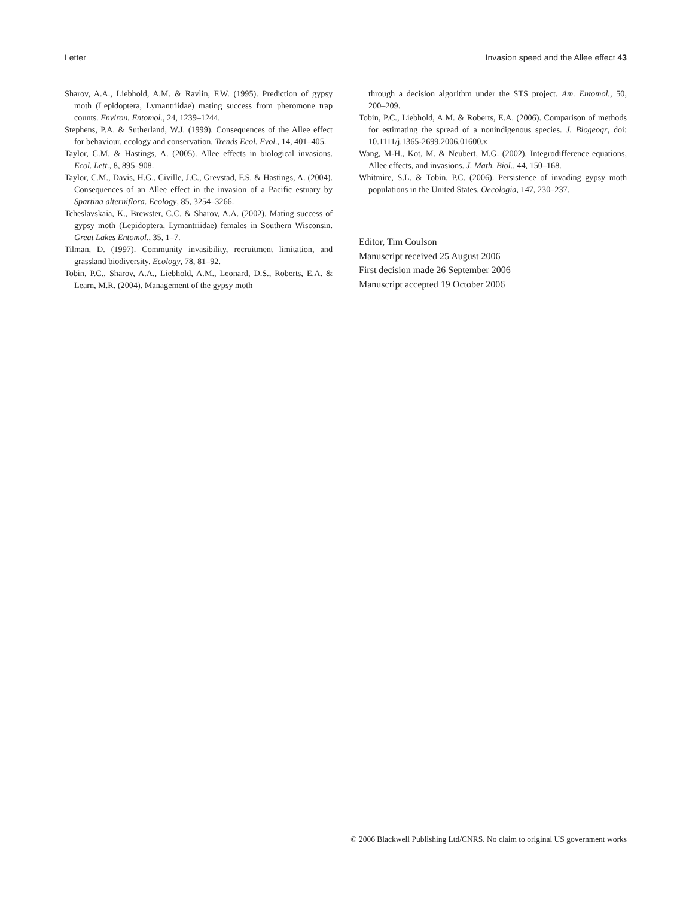Letter Invasion speed and the Allee effect 43
Sharov, A.A., Liebhold, A.M. & Ravlin, F.W. (1995). Prediction of gypsy moth (Lepidoptera, Lymantriidae) mating success from pheromone trap counts. Environ. Entomol., 24, 1239–1244.
Stephens, P.A. & Sutherland, W.J. (1999). Consequences of the Allee effect for behaviour, ecology and conservation. Trends Ecol. Evol., 14, 401–405.
Taylor, C.M. & Hastings, A. (2005). Allee effects in biological invasions. Ecol. Lett., 8, 895–908.
Taylor, C.M., Davis, H.G., Civille, J.C., Grevstad, F.S. & Hastings, A. (2004). Consequences of an Allee effect in the invasion of a Pacific estuary by Spartina alterniflora. Ecology, 85, 3254–3266.
Tcheslavskaia, K., Brewster, C.C. & Sharov, A.A. (2002). Mating success of gypsy moth (Lepidoptera, Lymantriidae) females in Southern Wisconsin. Great Lakes Entomol., 35, 1–7.
Tilman, D. (1997). Community invasibility, recruitment limitation, and grassland biodiversity. Ecology, 78, 81–92.
Tobin, P.C., Sharov, A.A., Liebhold, A.M., Leonard, D.S., Roberts, E.A. & Learn, M.R. (2004). Management of the gypsy moth
through a decision algorithm under the STS project. Am. Entomol., 50, 200–209.
Tobin, P.C., Liebhold, A.M. & Roberts, E.A. (2006). Comparison of methods for estimating the spread of a nonindigenous species. J. Biogeogr, doi: 10.1111/j.1365-2699.2006.01600.x
Wang, M-H., Kot, M. & Neubert, M.G. (2002). Integrodifference equations, Allee effects, and invasions. J. Math. Biol., 44, 150–168.
Whitmire, S.L. & Tobin, P.C. (2006). Persistence of invading gypsy moth populations in the United States. Oecologia, 147, 230–237.
Editor, Tim Coulson
Manuscript received 25 August 2006
First decision made 26 September 2006
Manuscript accepted 19 October 2006
© 2006 Blackwell Publishing Ltd/CNRS. No claim to original US government works